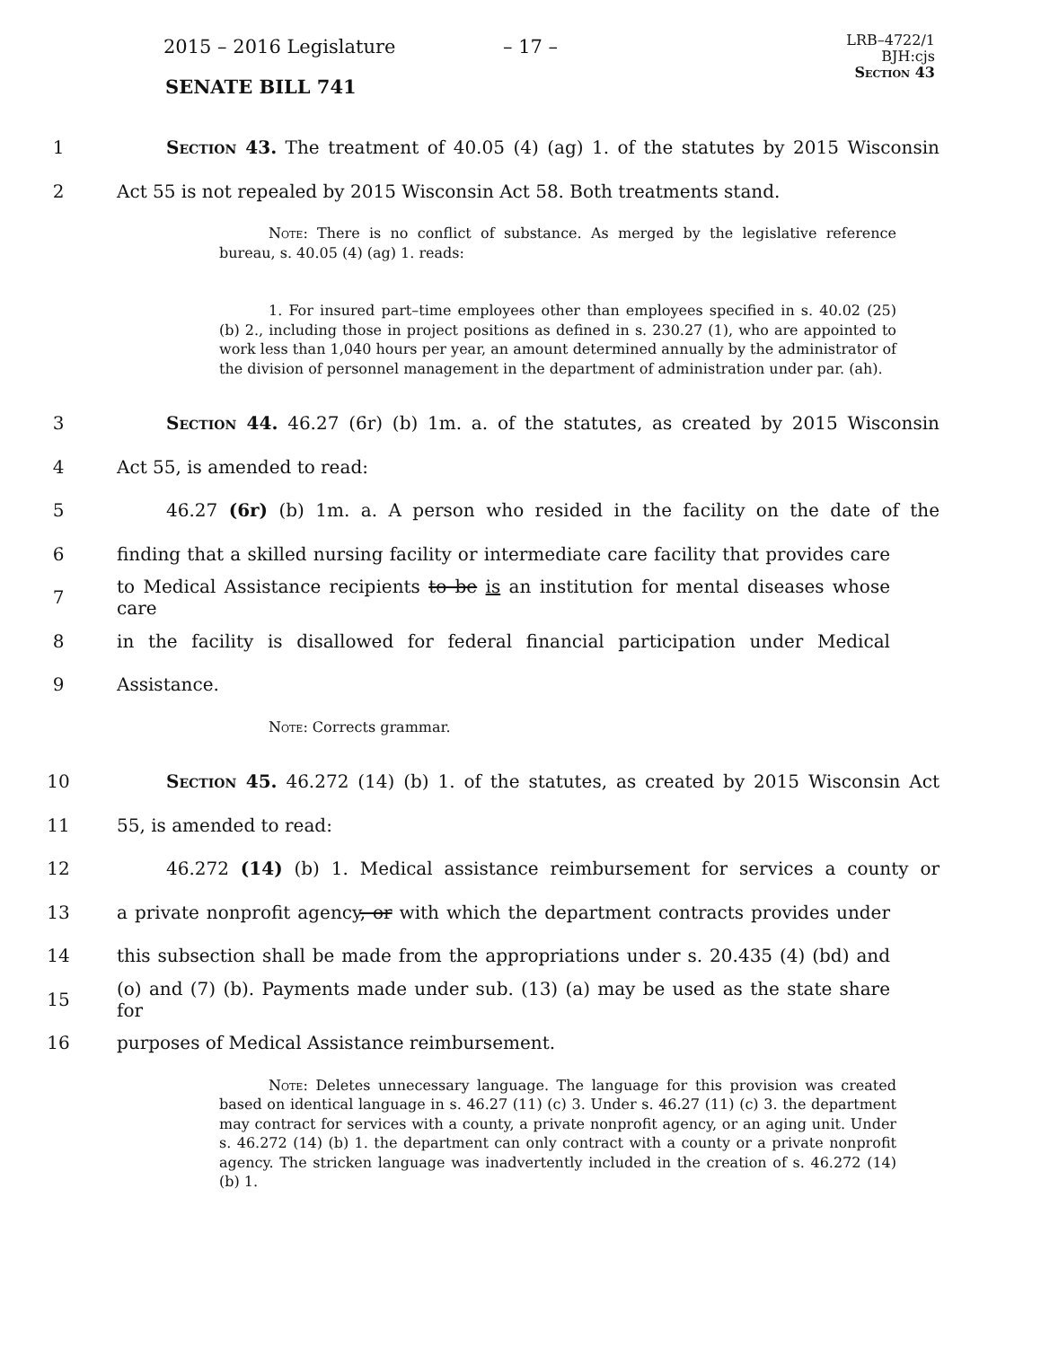2015 – 2016 Legislature – 17 –
SENATE BILL 741
LRB–4722/1
BJH:cjs
Section 43
1 Section 43. The treatment of 40.05 (4) (ag) 1. of the statutes by 2015 Wisconsin
2 Act 55 is not repealed by 2015 Wisconsin Act 58. Both treatments stand.
Note: There is no conflict of substance. As merged by the legislative reference bureau, s. 40.05 (4) (ag) 1. reads:
1. For insured part–time employees other than employees specified in s. 40.02 (25) (b) 2., including those in project positions as defined in s. 230.27 (1), who are appointed to work less than 1,040 hours per year, an amount determined annually by the administrator of the division of personnel management in the department of administration under par. (ah).
3 Section 44. 46.27 (6r) (b) 1m. a. of the statutes, as created by 2015 Wisconsin
4 Act 55, is amended to read:
5 46.27 (6r) (b) 1m. a. A person who resided in the facility on the date of the
6 finding that a skilled nursing facility or intermediate care facility that provides care
7 to Medical Assistance recipients to be is an institution for mental diseases whose care
8 in the facility is disallowed for federal financial participation under Medical
9 Assistance.
Note: Corrects grammar.
10 Section 45. 46.272 (14) (b) 1. of the statutes, as created by 2015 Wisconsin Act
11 55, is amended to read:
12 46.272 (14) (b) 1. Medical assistance reimbursement for services a county or
13 a private nonprofit agency, or with which the department contracts provides under
14 this subsection shall be made from the appropriations under s. 20.435 (4) (bd) and
15 (o) and (7) (b). Payments made under sub. (13) (a) may be used as the state share for
16 purposes of Medical Assistance reimbursement.
Note: Deletes unnecessary language. The language for this provision was created based on identical language in s. 46.27 (11) (c) 3. Under s. 46.27 (11) (c) 3. the department may contract for services with a county, a private nonprofit agency, or an aging unit. Under s. 46.272 (14) (b) 1. the department can only contract with a county or a private nonprofit agency. The stricken language was inadvertently included in the creation of s. 46.272 (14) (b) 1.